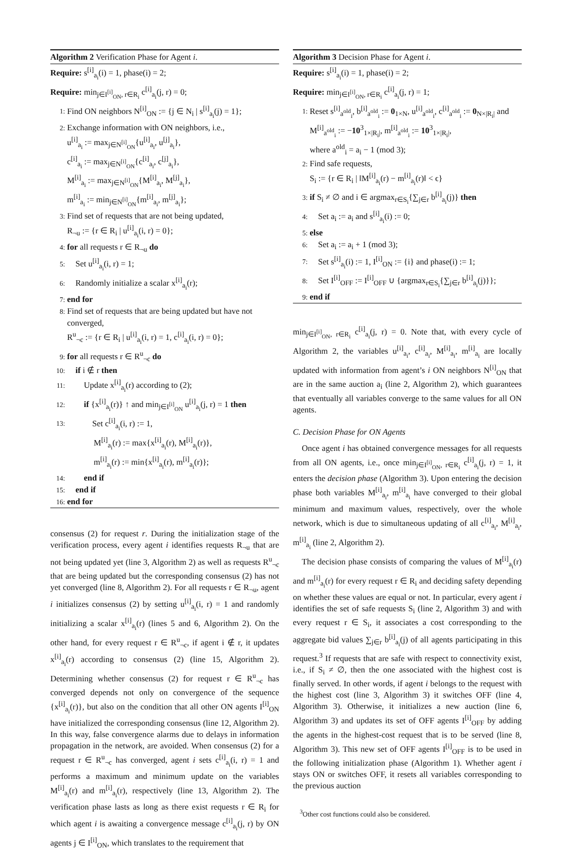Algorithm 2 Verification Phase for Agent i.
Require: s<sup>[i]</sup><sub>a<sub>i</sub></sub>(i) = 1, phase(i) = 2;
Require: min<sub>j∈I<sup>[i]</sup><sub>ON</sub>, r∈R<sub>i</sub></sub> c<sup>[i]</sup><sub>a<sub>i</sub></sub>(j, r) = 0;
1: Find ON neighbors N<sup>[i]</sup><sub>ON</sub> := {j ∈ N<sub>i</sub> | s<sup>[i]</sup><sub>a<sub>i</sub></sub>(j) = 1};
2: Exchange information with ON neighbors, i.e.,
u<sup>[i]</sup><sub>a<sub>i</sub></sub> := max<sub>j∈N<sup>[i]</sup><sub>ON</sub></sub>{u<sup>[i]</sup><sub>a<sub>i</sub></sub>, u<sup>[j]</sup><sub>a<sub>i</sub></sub>},
c<sup>[i]</sup><sub>a<sub>i</sub></sub> := max<sub>j∈N<sup>[i]</sup><sub>ON</sub></sub>{c<sup>[i]</sup><sub>a<sub>i</sub></sub>, c<sup>[j]</sup><sub>a<sub>i</sub></sub>},
M<sup>[i]</sup><sub>a<sub>i</sub></sub> := max<sub>j∈N<sup>[i]</sup><sub>ON</sub></sub>{M<sup>[i]</sup><sub>a<sub>i</sub></sub>, M<sup>[j]</sup><sub>a<sub>i</sub></sub>},
m<sup>[i]</sup><sub>a<sub>i</sub></sub> := min<sub>j∈N<sup>[i]</sup><sub>ON</sub></sub>{m<sup>[i]</sup><sub>a<sub>i</sub></sub>, m<sup>[j]</sup><sub>a<sub>i</sub></sub>};
3: Find set of requests that are not being updated,
R<sub>¬u</sub> := {r ∈ R<sub>i</sub> | u<sup>[i]</sup><sub>a<sub>i</sub></sub>(i, r) = 0};
4: for all requests r ∈ R<sub>¬u</sub> do
5: Set u<sup>[i]</sup><sub>a<sub>i</sub></sub>(i, r) = 1;
6: Randomly initialize a scalar x<sup>[i]</sup><sub>a<sub>i</sub></sub>(r);
7: end for
8: Find set of requests that are being updated but have not
converged,
R<sup>u</sup><sub>¬c</sub> := {r ∈ R<sub>i</sub> | u<sup>[i]</sup><sub>a<sub>i</sub></sub>(i, r) = 1, c<sup>[i]</sup><sub>a<sub>i</sub></sub>(i, r) = 0};
9: for all requests r ∈ R<sup>u</sup><sub>¬c</sub> do
10: if i ∉ r then
11: Update x<sup>[i]</sup><sub>a<sub>i</sub></sub>(r) according to (2);
12: if {x<sup>[i]</sup><sub>a<sub>i</sub></sub>(r)} ↑ and min<sub>j∈I<sup>[i]</sup><sub>ON</sub></sub> u<sup>[i]</sup><sub>a<sub>i</sub></sub>(j, r) = 1 then
13: Set c<sup>[i]</sup><sub>a<sub>i</sub></sub>(i, r) := 1,
M<sup>[i]</sup><sub>a<sub>i</sub></sub>(r) := max{x<sup>[i]</sup><sub>a<sub>i</sub></sub>(r), M<sup>[i]</sup><sub>a<sub>i</sub></sub>(r)},
m<sup>[i]</sup><sub>a<sub>i</sub></sub>(r) := min{x<sup>[i]</sup><sub>a<sub>i</sub></sub>(r), m<sup>[i]</sup><sub>a<sub>i</sub></sub>(r)};
14: end if
15: end if
16: end for
consensus (2) for request r. During the initialization stage of the verification process, every agent i identifies requests R<sub>¬u</sub> that are not being updated yet (line 3, Algorithm 2) as well as requests R<sup>u</sup><sub>¬c</sub> that are being updated but the corresponding consensus (2) has not yet converged (line 8, Algorithm 2). For all requests r ∈ R<sub>¬u</sub>, agent i initializes consensus (2) by setting u<sup>[i]</sup><sub>a<sub>i</sub></sub>(i, r) = 1 and randomly initializing a scalar x<sup>[i]</sup><sub>a<sub>i</sub></sub>(r) (lines 5 and 6, Algorithm 2). On the other hand, for every request r ∈ R<sup>u</sup><sub>¬c</sub>, if agent i ∉ r, it updates x<sup>[i]</sup><sub>a<sub>i</sub></sub>(r) according to consensus (2) (line 15, Algorithm 2). Determining whether consensus (2) for request r ∈ R<sup>u</sup><sub>¬c</sub> has converged depends not only on convergence of the sequence {x<sup>[i]</sup><sub>a<sub>i</sub></sub>(r)}, but also on the condition that all other ON agents I<sup>[i]</sup><sub>ON</sub> have initialized the corresponding consensus (line 12, Algorithm 2). In this way, false convergence alarms due to delays in information propagation in the network, are avoided. When consensus (2) for a request r ∈ R<sup>u</sup><sub>¬c</sub> has converged, agent i sets c<sup>[i]</sup><sub>a<sub>i</sub></sub>(i, r) = 1 and performs a maximum and minimum update on the variables M<sup>[i]</sup><sub>a<sub>i</sub></sub>(r) and m<sup>[i]</sup><sub>a<sub>i</sub></sub>(r), respectively (line 13, Algorithm 2). The verification phase lasts as long as there exist requests r ∈ R<sub>i</sub> for which agent i is awaiting a convergence message c<sup>[i]</sup><sub>a<sub>i</sub></sub>(j, r) by ON agents j ∈ I<sup>[i]</sup><sub>ON</sub>, which translates to the requirement that
Algorithm 3 Decision Phase for Agent i.
Require: s<sup>[i]</sup><sub>a<sub>i</sub></sub>(i) = 1, phase(i) = 2;
Require: min<sub>j∈I<sup>[i]</sup><sub>ON</sub>, r∈R<sub>i</sub></sub> c<sup>[i]</sup><sub>a<sub>i</sub></sub>(j, r) = 1;
1: Reset s<sup>[i]</sup><sub>a<sup>old</sup><sub>i</sub></sub>, b<sup>[i]</sup><sub>a<sup>old</sup><sub>i</sub></sub> := 0<sub>1×N</sub>, u<sup>[i]</sup><sub>a<sup>old</sup><sub>i</sub></sub>, c<sup>[i]</sup><sub>a<sup>old</sup><sub>i</sub></sub> := 0<sub>N×|R<sub>i</sub>|</sub> and
M<sup>[i]</sup><sub>a<sup>old</sup><sub>i</sub></sub> := −10<sup>3</sup><sub>1×|R<sub>i</sub>|</sub>, m<sup>[i]</sup><sub>a<sup>old</sup><sub>i</sub></sub> := 10<sup>3</sup><sub>1×|R<sub>i</sub>|</sub>,
where a<sup>old</sup><sub>i</sub> = a<sub>i</sub> − 1 (mod 3);
2: Find safe requests,
S<sub>i</sub> := {r ∈ R<sub>i</sub> | ‖M<sup>[i]</sup><sub>a<sub>i</sub></sub>(r) − m<sup>[i]</sup><sub>a<sub>i</sub></sub>(r)‖ < ϵ}
3: if S<sub>i</sub> ≠ ∅ and i ∈ argmax<sub>r∈S<sub>i</sub></sub>{∑<sub>j∈r</sub> b<sup>[i]</sup><sub>a<sub>i</sub></sub>(j)} then
4: Set a<sub>i</sub> := a<sub>i</sub> and s<sup>[i]</sup><sub>a<sub>i</sub></sub>(i) := 0;
5: else
6: Set a<sub>i</sub> := a<sub>i</sub> + 1 (mod 3);
7: Set s<sup>[i]</sup><sub>a<sub>i</sub></sub>(i) := 1, I<sup>[i]</sup><sub>ON</sub> := {i} and phase(i) := 1;
8: Set I<sup>[i]</sup><sub>OFF</sub> := I<sup>[i]</sup><sub>OFF</sub> ∪ {argmax<sub>r∈S<sub>i</sub></sub>{∑<sub>j∈r</sub> b<sup>[i]</sup><sub>a<sub>i</sub></sub>(j)}};
9: end if
min<sub>j∈I<sup>[i]</sup><sub>ON</sub>, r∈R<sub>i</sub></sub> c<sup>[i]</sup><sub>a<sub>i</sub></sub>(j, r) = 0. Note that, with every cycle of Algorithm 2, the variables u<sup>[i]</sup><sub>a<sub>i</sub></sub>, c<sup>[i]</sup><sub>a<sub>i</sub></sub>, M<sup>[i]</sup><sub>a<sub>i</sub></sub>, m<sup>[i]</sup><sub>a<sub>i</sub></sub> are locally updated with information from agent’s i ON neighbors N<sup>[i]</sup><sub>ON</sub> that are in the same auction a<sub>i</sub> (line 2, Algorithm 2), which guarantees that eventually all variables converge to the same values for all ON agents.
C. Decision Phase for ON Agents
Once agent i has obtained convergence messages for all requests from all ON agents, i.e., once min<sub>j∈I<sup>[i]</sup><sub>ON</sub>, r∈R<sub>i</sub></sub> c<sup>[i]</sup><sub>a<sub>i</sub></sub>(j, r) = 1, it enters the decision phase (Algorithm 3). Upon entering the decision phase both variables M<sup>[i]</sup><sub>a<sub>i</sub></sub>, m<sup>[i]</sup><sub>a<sub>i</sub></sub> have converged to their global minimum and maximum values, respectively, over the whole network, which is due to simultaneous updating of all c<sup>[i]</sup><sub>a<sub>i</sub></sub>, M<sup>[i]</sup><sub>a<sub>i</sub></sub>, m<sup>[i]</sup><sub>a<sub>i</sub></sub> (line 2, Algorithm 2).
The decision phase consists of comparing the values of M<sup>[i]</sup><sub>a<sub>i</sub></sub>(r) and m<sup>[i]</sup><sub>a<sub>i</sub></sub>(r) for every request r ∈ R<sub>i</sub> and deciding safety depending on whether these values are equal or not. In particular, every agent i identifies the set of safe requests S<sub>i</sub> (line 2, Algorithm 3) and with every request r ∈ S<sub>i</sub>, it associates a cost corresponding to the aggregate bid values ∑<sub>j∈r</sub> b<sup>[i]</sup><sub>a<sub>i</sub></sub>(j) of all agents participating in this request.<sup>3</sup> If requests that are safe with respect to connectivity exist, i.e., if S<sub>i</sub> ≠ ∅, then the one associated with the highest cost is finally served. In other words, if agent i belongs to the request with the highest cost (line 3, Algorithm 3) it switches OFF (line 4, Algorithm 3). Otherwise, it initializes a new auction (line 6, Algorithm 3) and updates its set of OFF agents I<sup>[i]</sup><sub>OFF</sub> by adding the agents in the highest-cost request that is to be served (line 8, Algorithm 3). This new set of OFF agents I<sup>[i]</sup><sub>OFF</sub> is to be used in the following initialization phase (Algorithm 1). Whether agent i stays ON or switches OFF, it resets all variables corresponding to the previous auction
<sup>3</sup> Other cost functions could also be considered.